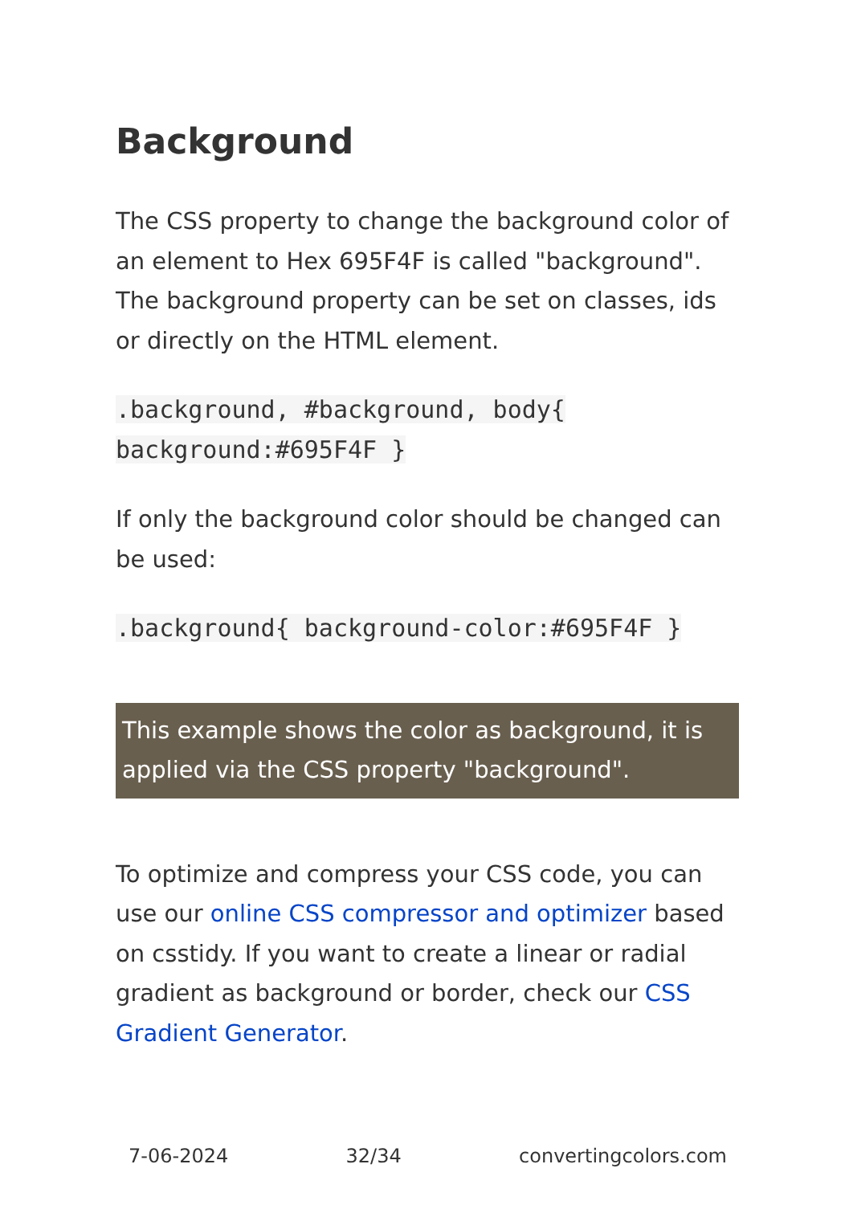Background
The CSS property to change the background color of an element to Hex 695F4F is called "background". The background property can be set on classes, ids or directly on the HTML element.
.background, #background, body{
background:#695F4F }
If only the background color should be changed can be used:
.background{ background-color:#695F4F }
This example shows the color as background, it is applied via the CSS property "background".
To optimize and compress your CSS code, you can use our online CSS compressor and optimizer based on csstidy. If you want to create a linear or radial gradient as background or border, check our CSS Gradient Generator.
7-06-2024 32/34 convertingcolors.com